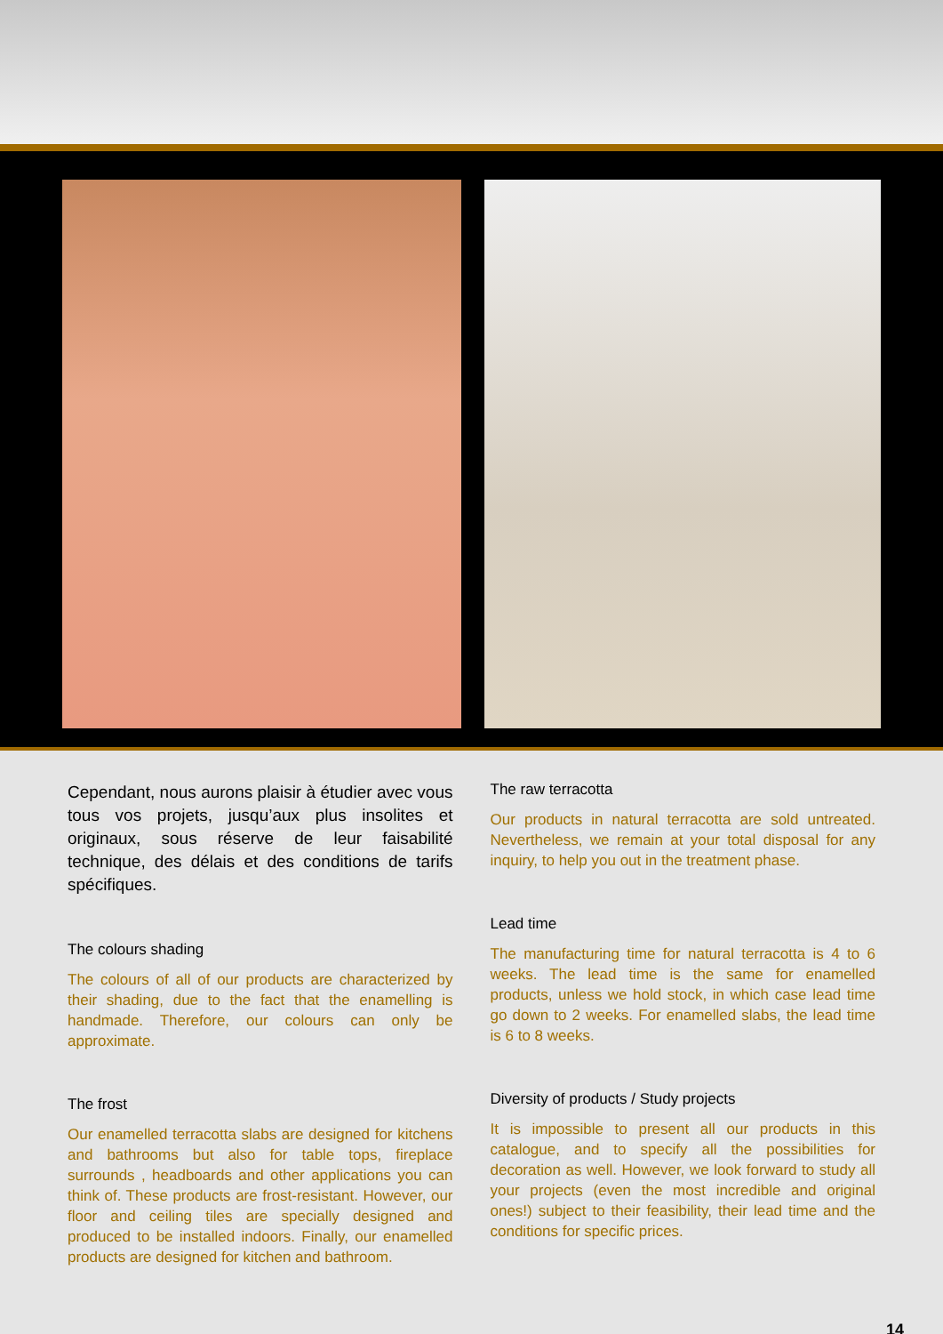Cependant, nous aurons plaisir à étudier avec vous tous vos projets, jusqu’aux plus insolites et originaux, sous réserve de leur faisabilité technique, des délais et des conditions de tarifs spécifiques.
The colours shading
The colours of all of our products are characterized by their shading, due to the fact that the enamelling is handmade. Therefore, our colours can only be approximate.
The frost
Our enamelled terracotta slabs are designed for kitchens and bathrooms but also for table tops, fireplace surrounds , headboards and other applications you can think of. These products are frost-resistant. However, our floor and ceiling tiles are specially designed and produced to be installed indoors. Finally, our enamelled products are designed for kitchen and bathroom.
The raw terracotta
Our products in natural terracotta are sold untreated. Nevertheless, we remain at your total disposal for any inquiry, to help you out in the treatment phase.
Lead time
The manufacturing time for natural terracotta is 4 to 6 weeks. The lead time is the same for enamelled products, unless we hold stock, in which case lead time go down to 2 weeks. For enamelled slabs, the lead time is 6 to 8 weeks.
Diversity of products / Study projects
It is impossible to present all our products in this catalogue, and to specify all the possibilities for decoration as well. However, we look forward to study all your projects (even the most incredible and original ones!) subject to their feasibility, their lead time and the conditions for specific prices.
14